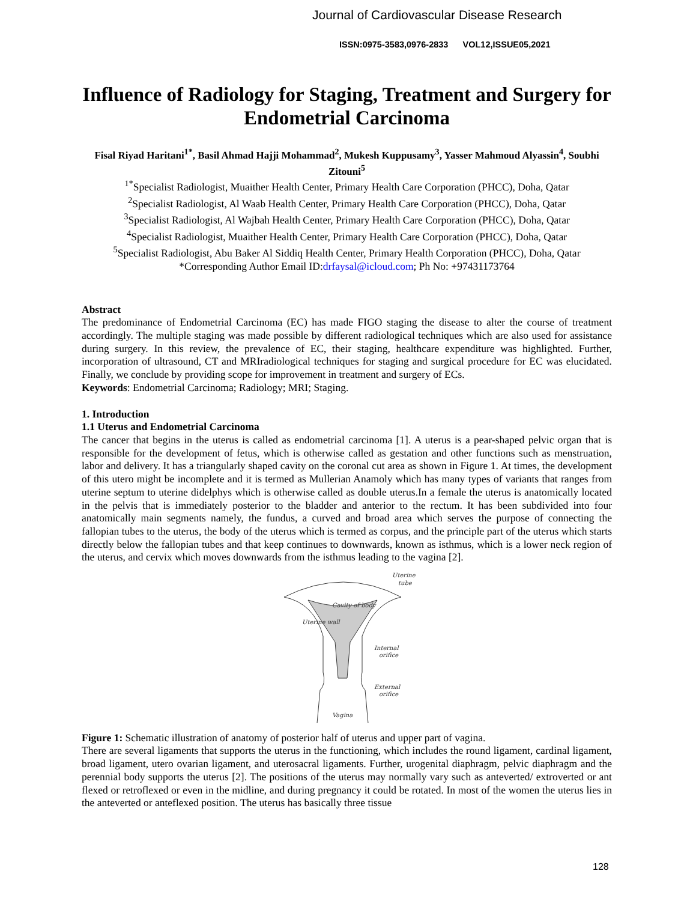Journal of Cardiovascular Disease Research
ISSN:0975-3583,0976-2833 VOL12,ISSUE05,2021
Influence of Radiology for Staging, Treatment and Surgery for Endometrial Carcinoma
Fisal Riyad Haritani<sup>1*</sup>, Basil Ahmad Hajji Mohammad<sup>2</sup>, Mukesh Kuppusamy<sup>3</sup>, Yasser Mahmoud Alyassin<sup>4</sup>, Soubhi Zitouni<sup>5</sup>
<sup>1*</sup>Specialist Radiologist, Muaither Health Center, Primary Health Care Corporation (PHCC), Doha, Qatar
<sup>2</sup> Specialist Radiologist, Al Waab Health Center, Primary Health Care Corporation (PHCC), Doha, Qatar
<sup>3</sup> Specialist Radiologist, Al Wajbah Health Center, Primary Health Care Corporation (PHCC), Doha, Qatar
<sup>4</sup> Specialist Radiologist, Muaither Health Center, Primary Health Care Corporation (PHCC), Doha, Qatar
<sup>5</sup> Specialist Radiologist, Abu Baker Al Siddiq Health Center, Primary Health Corporation (PHCC), Doha, Qatar
*Corresponding Author Email ID:drfaysal@icloud.com; Ph No: +97431173764
Abstract
The predominance of Endometrial Carcinoma (EC) has made FIGO staging the disease to alter the course of treatment accordingly. The multiple staging was made possible by different radiological techniques which are also used for assistance during surgery. In this review, the prevalence of EC, their staging, healthcare expenditure was highlighted. Further, incorporation of ultrasound, CT and MRIradiological techniques for staging and surgical procedure for EC was elucidated. Finally, we conclude by providing scope for improvement in treatment and surgery of ECs.
Keywords: Endometrial Carcinoma; Radiology; MRI; Staging.
1. Introduction
1.1 Uterus and Endometrial Carcinoma
The cancer that begins in the uterus is called as endometrial carcinoma [1]. A uterus is a pear-shaped pelvic organ that is responsible for the development of fetus, which is otherwise called as gestation and other functions such as menstruation, labor and delivery. It has a triangularly shaped cavity on the coronal cut area as shown in Figure 1. At times, the development of this utero might be incomplete and it is termed as Mullerian Anamoly which has many types of variants that ranges from uterine septum to uterine didelphys which is otherwise called as double uterus.In a female the uterus is anatomically located in the pelvis that is immediately posterior to the bladder and anterior to the rectum. It has been subdivided into four anatomically main segments namely, the fundus, a curved and broad area which serves the purpose of connecting the fallopian tubes to the uterus, the body of the uterus which is termed as corpus, and the principle part of the uterus which starts directly below the fallopian tubes and that keep continues to downwards, known as isthmus, which is a lower neck region of the uterus, and cervix which moves downwards from the isthmus leading to the vagina [2].
Uterine
tube
Cavity of body
Internal
orifice
External
orifice
Uterine wall
Vagina
Figure 1: Schematic illustration of anatomy of posterior half of uterus and upper part of vagina.
There are several ligaments that supports the uterus in the functioning, which includes the round ligament, cardinal ligament, broad ligament, utero ovarian ligament, and uterosacral ligaments. Further, urogenital diaphragm, pelvic diaphragm and the perennial body supports the uterus [2]. The positions of the uterus may normally vary such as anteverted/ extroverted or ant flexed or retroflexed or even in the midline, and during pregnancy it could be rotated. In most of the women the uterus lies in the anteverted or anteflexed position. The uterus has basically three tissue
128